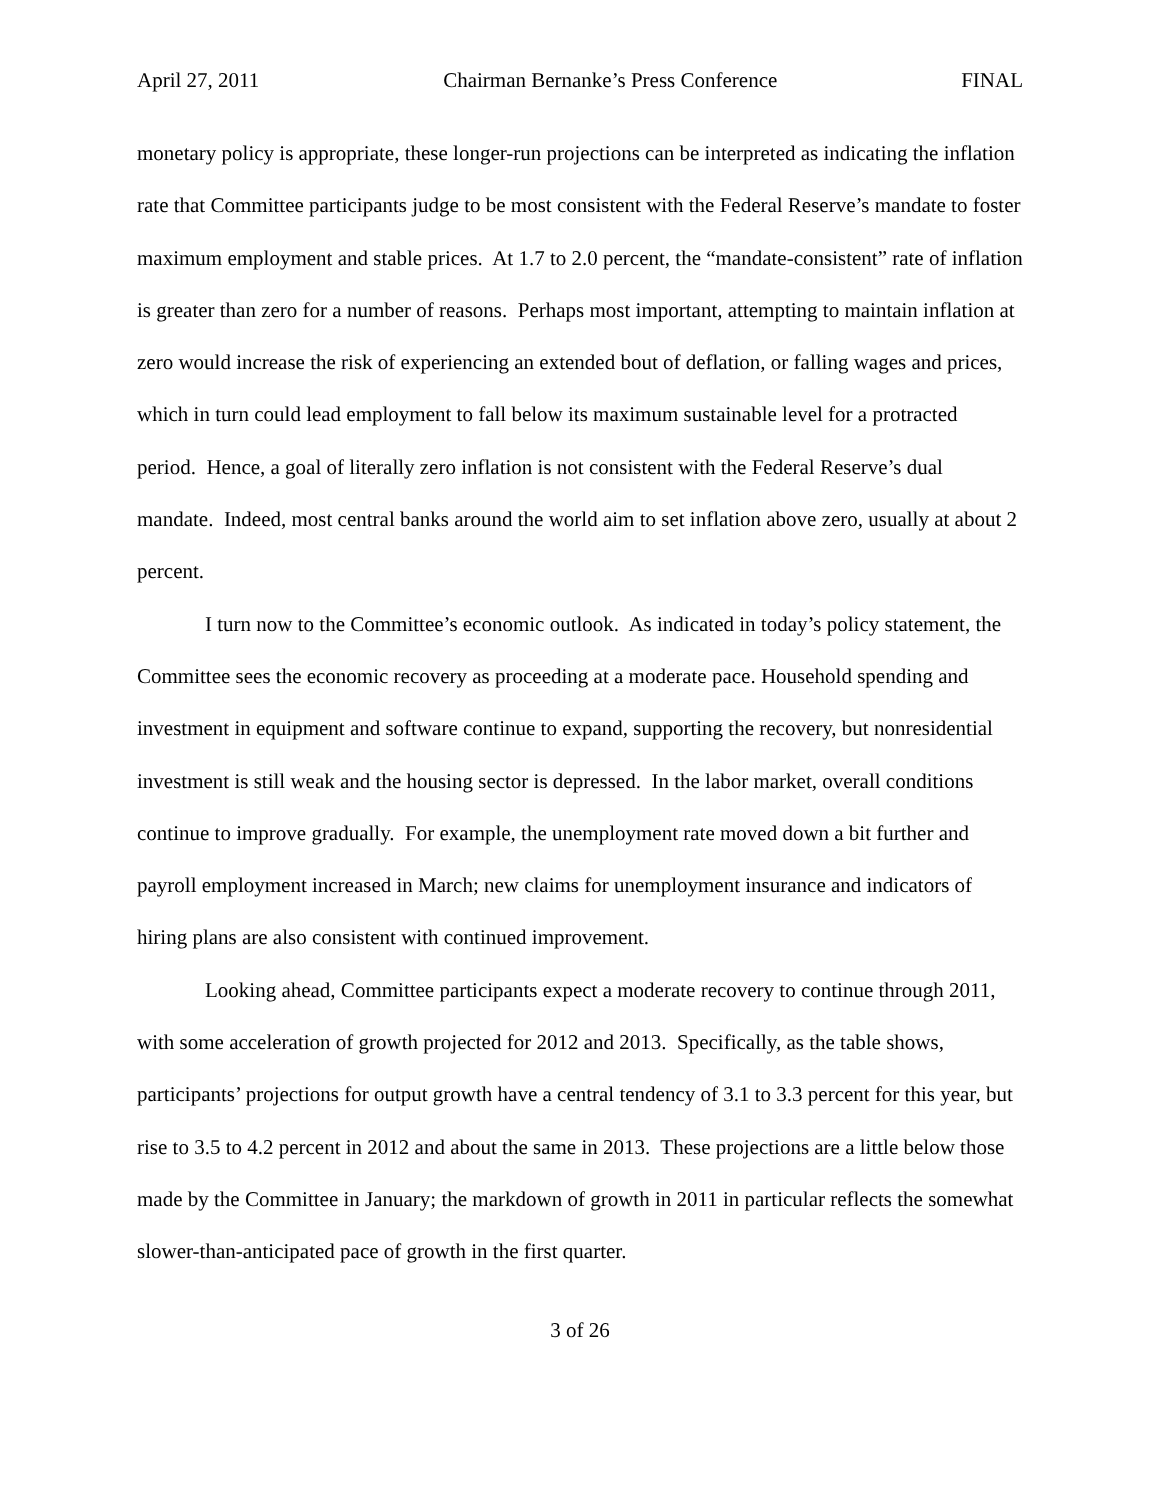April 27, 2011 Chairman Bernanke’s Press Conference FINAL
monetary policy is appropriate, these longer-run projections can be interpreted as indicating the inflation rate that Committee participants judge to be most consistent with the Federal Reserve’s mandate to foster maximum employment and stable prices. At 1.7 to 2.0 percent, the “mandate-consistent” rate of inflation is greater than zero for a number of reasons. Perhaps most important, attempting to maintain inflation at zero would increase the risk of experiencing an extended bout of deflation, or falling wages and prices, which in turn could lead employment to fall below its maximum sustainable level for a protracted period. Hence, a goal of literally zero inflation is not consistent with the Federal Reserve’s dual mandate. Indeed, most central banks around the world aim to set inflation above zero, usually at about 2 percent.
I turn now to the Committee’s economic outlook. As indicated in today’s policy statement, the Committee sees the economic recovery as proceeding at a moderate pace. Household spending and investment in equipment and software continue to expand, supporting the recovery, but nonresidential investment is still weak and the housing sector is depressed. In the labor market, overall conditions continue to improve gradually. For example, the unemployment rate moved down a bit further and payroll employment increased in March; new claims for unemployment insurance and indicators of hiring plans are also consistent with continued improvement.
Looking ahead, Committee participants expect a moderate recovery to continue through 2011, with some acceleration of growth projected for 2012 and 2013. Specifically, as the table shows, participants’ projections for output growth have a central tendency of 3.1 to 3.3 percent for this year, but rise to 3.5 to 4.2 percent in 2012 and about the same in 2013. These projections are a little below those made by the Committee in January; the markdown of growth in 2011 in particular reflects the somewhat slower-than-anticipated pace of growth in the first quarter.
3 of 26